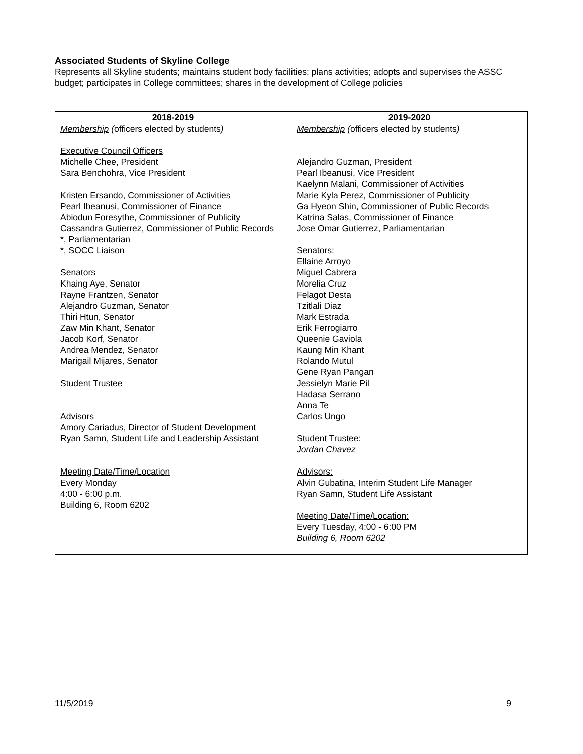Associated Students of Skyline College
Represents all Skyline students; maintains student body facilities; plans activities; adopts and supervises the ASSC budget; participates in College committees; shares in the development of College policies
| 2018-2019 | 2019-2020 |
| --- | --- |
| Membership ( officers elected by students ) Executive Council Officers Michelle Chee, President Sara Benchohra, Vice President Kristen Ersando, Commissioner of Activities Pearl Ibeanusi, Commissioner of Finance Abiodun Foresythe, Commissioner of Publicity Cassandra Gutierrez, Commissioner of Public Records *, Parliamentarian *, SOCC Liaison Senators Khaing Aye, Senator Rayne Frantzen, Senator Alejandro Guzman, Senator Thiri Htun, Senator Zaw Min Khant, Senator Jacob Korf, Senator Andrea Mendez, Senator Marigail Mijares, Senator Student Trustee Advisors Amory Cariadus, Director of Student Development Ryan Samn, Student Life and Leadership Assistant Meeting Date/Time/Location Every Monday 4:00 - 6:00 p.m. Building 6, Room 6202 | Membership ( officers elected by students ) Alejandro Guzman, President Pearl Ibeanusi, Vice President Kaelynn Malani, Commissioner of Activities Marie Kyla Perez, Commissioner of Publicity Ga Hyeon Shin, Commissioner of Public Records Katrina Salas, Commissioner of Finance Jose Omar Gutierrez, Parliamentarian Senators: Ellaine Arroyo Miguel Cabrera Morelia Cruz Felagot Desta Tzitlali Diaz Mark Estrada Erik Ferrogiarro Queenie Gaviola Kaung Min Khant Rolando Mutul Gene Ryan Pangan Jessielyn Marie Pil Hadasa Serrano Anna Te Carlos Ungo Student Trustee: Jordan Chavez Advisors: Alvin Gubatina, Interim Student Life Manager Ryan Samn, Student Life Assistant Meeting Date/Time/Location: Every Tuesday, 4:00 - 6:00 PM Building 6, Room 6202 |
11/5/2019 9